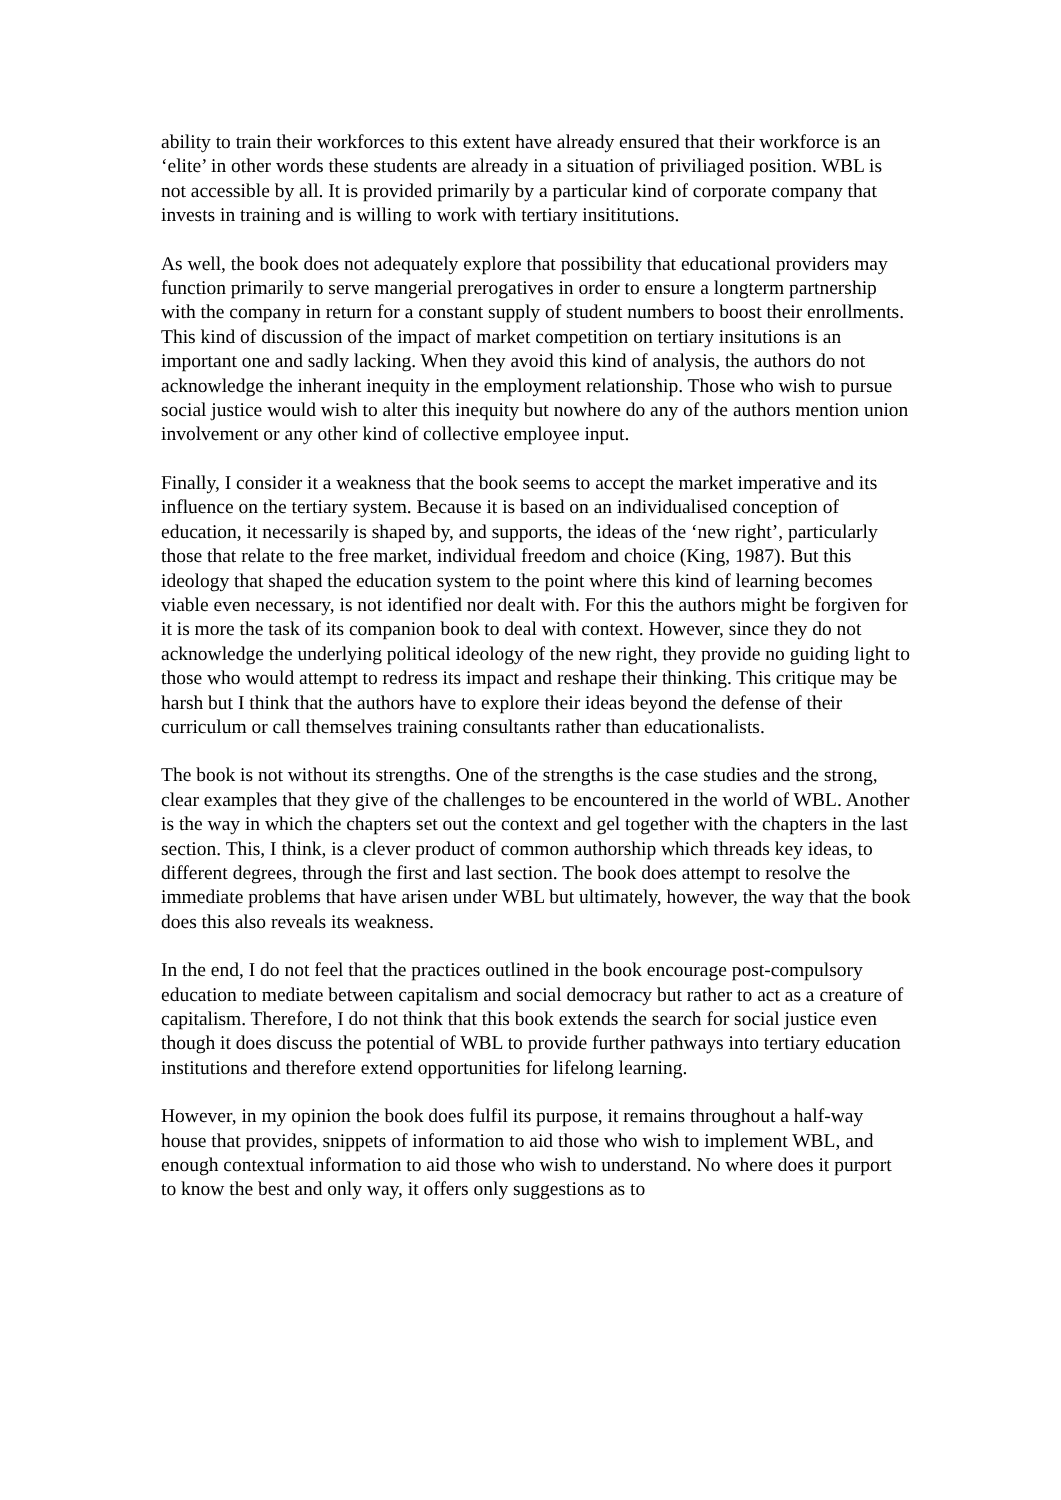ability to train their workforces to this extent have already ensured that their workforce is an ‘elite’ in other words these students are already in a situation of priviliaged position. WBL is not accessible by all. It is provided primarily by a particular kind of corporate company that invests in training and is willing to work with tertiary insititutions.
As well, the book does not adequately explore that possibility that educational providers may function primarily to serve mangerial prerogatives in order to ensure a longterm partnership with the company in return for a constant supply of student numbers to boost their enrollments. This kind of discussion of the impact of market competition on tertiary insitutions is an important one and sadly lacking. When they avoid this kind of analysis, the authors do not acknowledge the inherant inequity in the employment relationship. Those who wish to pursue social justice would wish to alter this inequity but nowhere do any of the authors mention union involvement or any other kind of collective employee input.
Finally, I consider it a weakness that the book seems to accept the market imperative and its influence on the tertiary system. Because it is based on an individualised conception of education, it necessarily is shaped by, and supports, the ideas of the ‘new right’, particularly those that relate to the free market, individual freedom and choice (King, 1987). But this ideology that shaped the education system to the point where this kind of learning becomes viable even necessary, is not identified nor dealt with. For this the authors might be forgiven for it is more the task of its companion book to deal with context. However, since they do not acknowledge the underlying political ideology of the new right, they provide no guiding light to those who would attempt to redress its impact and reshape their thinking. This critique may be harsh but I think that the authors have to explore their ideas beyond the defense of their curriculum or call themselves training consultants rather than educationalists.
The book is not without its strengths. One of the strengths is the case studies and the strong, clear examples that they give of the challenges to be encountered in the world of WBL. Another is the way in which the chapters set out the context and gel together with the chapters in the last section. This, I think, is a clever product of common authorship which threads key ideas, to different degrees, through the first and last section. The book does attempt to resolve the immediate problems that have arisen under WBL but ultimately, however, the way that the book does this also reveals its weakness.
In the end, I do not feel that the practices outlined in the book encourage post-compulsory education to mediate between capitalism and social democracy but rather to act as a creature of capitalism. Therefore, I do not think that this book extends the search for social justice even though it does discuss the potential of WBL to provide further pathways into tertiary education institutions and therefore extend opportunities for lifelong learning.
However, in my opinion the book does fulfil its purpose, it remains throughout a half-way house that provides, snippets of information to aid those who wish to implement WBL, and enough contextual information to aid those who wish to understand. No where does it purport to know the best and only way, it offers only suggestions as to